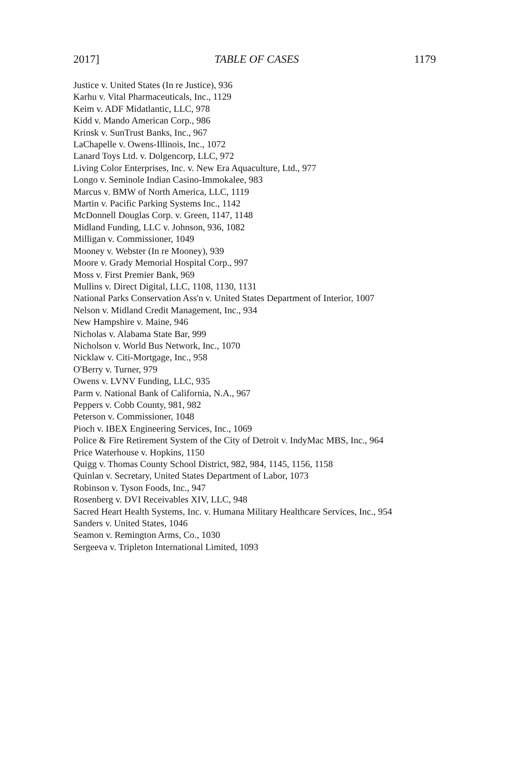2017] TABLE OF CASES 1179
Justice v. United States (In re Justice), 936
Karhu v. Vital Pharmaceuticals, Inc., 1129
Keim v. ADF Midatlantic, LLC, 978
Kidd v. Mando American Corp., 986
Krinsk v. SunTrust Banks, Inc., 967
LaChapelle v. Owens-Illinois, Inc., 1072
Lanard Toys Ltd. v. Dolgencorp, LLC, 972
Living Color Enterprises, Inc. v. New Era Aquaculture, Ltd., 977
Longo v. Seminole Indian Casino-Immokalee, 983
Marcus v. BMW of North America, LLC, 1119
Martin v. Pacific Parking Systems Inc., 1142
McDonnell Douglas Corp. v. Green, 1147, 1148
Midland Funding, LLC v. Johnson, 936, 1082
Milligan v. Commissioner, 1049
Mooney v. Webster (In re Mooney), 939
Moore v. Grady Memorial Hospital Corp., 997
Moss v. First Premier Bank, 969
Mullins v. Direct Digital, LLC, 1108, 1130, 1131
National Parks Conservation Ass'n v. United States Department of Interior, 1007
Nelson v. Midland Credit Management, Inc., 934
New Hampshire v. Maine, 946
Nicholas v. Alabama State Bar, 999
Nicholson v. World Bus Network, Inc., 1070
Nicklaw v. Citi-Mortgage, Inc., 958
O'Berry v. Turner, 979
Owens v. LVNV Funding, LLC, 935
Parm v. National Bank of California, N.A., 967
Peppers v. Cobb County, 981, 982
Peterson v. Commissioner, 1048
Pioch v. IBEX Engineering Services, Inc., 1069
Police & Fire Retirement System of the City of Detroit v. IndyMac MBS, Inc., 964
Price Waterhouse v. Hopkins, 1150
Quigg v. Thomas County School District, 982, 984, 1145, 1156, 1158
Quinlan v. Secretary, United States Department of Labor, 1073
Robinson v. Tyson Foods, Inc., 947
Rosenberg v. DVI Receivables XIV, LLC, 948
Sacred Heart Health Systems, Inc. v. Humana Military Healthcare Services, Inc., 954
Sanders v. United States, 1046
Seamon v. Remington Arms, Co., 1030
Sergeeva v. Tripleton International Limited, 1093